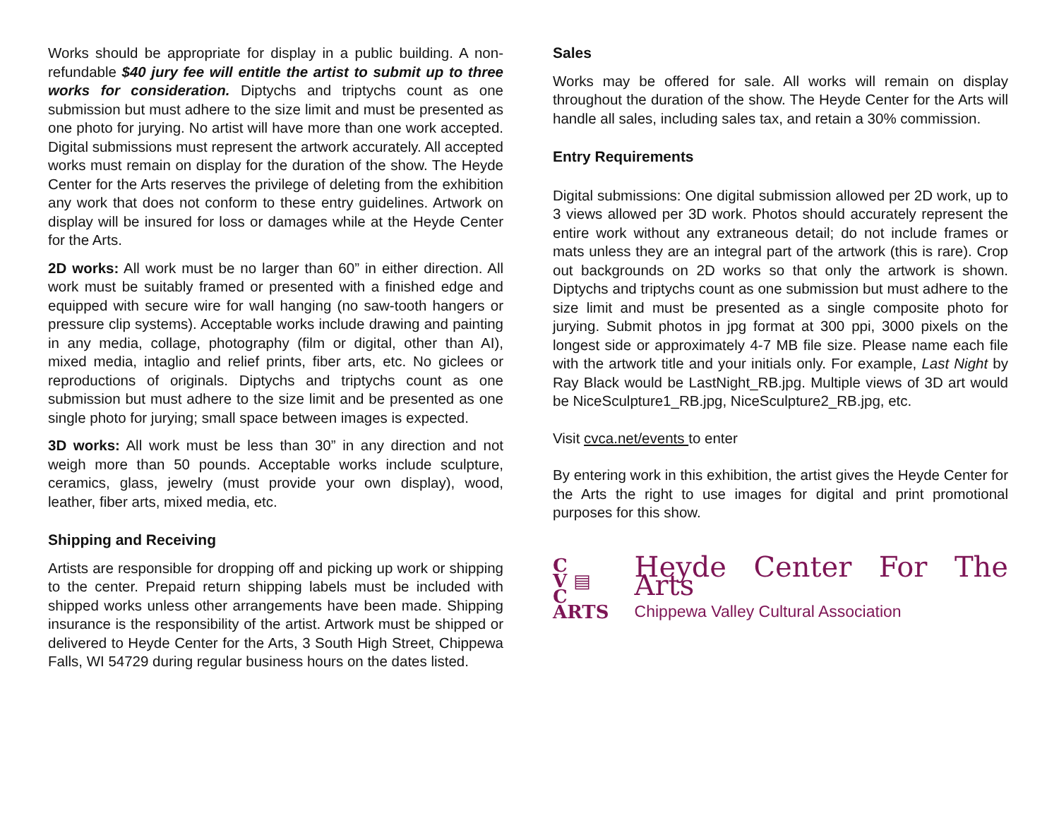Works should be appropriate for display in a public building. A non-refundable $40 jury fee will entitle the artist to submit up to three works for consideration. Diptychs and triptychs count as one submission but must adhere to the size limit and must be presented as one photo for jurying. No artist will have more than one work accepted. Digital submissions must represent the artwork accurately. All accepted works must remain on display for the duration of the show. The Heyde Center for the Arts reserves the privilege of deleting from the exhibition any work that does not conform to these entry guidelines. Artwork on display will be insured for loss or damages while at the Heyde Center for the Arts.
2D works: All work must be no larger than 60” in either direction. All work must be suitably framed or presented with a finished edge and equipped with secure wire for wall hanging (no saw-tooth hangers or pressure clip systems). Acceptable works include drawing and painting in any media, collage, photography (film or digital, other than AI), mixed media, intaglio and relief prints, fiber arts, etc. No giclees or reproductions of originals. Diptychs and triptychs count as one submission but must adhere to the size limit and be presented as one single photo for jurying; small space between images is expected.
3D works: All work must be less than 30” in any direction and not weigh more than 50 pounds. Acceptable works include sculpture, ceramics, glass, jewelry (must provide your own display), wood, leather, fiber arts, mixed media, etc.
Shipping and Receiving
Artists are responsible for dropping off and picking up work or shipping to the center. Prepaid return shipping labels must be included with shipped works unless other arrangements have been made. Shipping insurance is the responsibility of the artist. Artwork must be shipped or delivered to Heyde Center for the Arts, 3 South High Street, Chippewa Falls, WI 54729 during regular business hours on the dates listed.
Sales
Works may be offered for sale. All works will remain on display throughout the duration of the show. The Heyde Center for the Arts will handle all sales, including sales tax, and retain a 30% commission.
Entry Requirements
Digital submissions: One digital submission allowed per 2D work, up to 3 views allowed per 3D work. Photos should accurately represent the entire work without any extraneous detail; do not include frames or mats unless they are an integral part of the artwork (this is rare). Crop out backgrounds on 2D works so that only the artwork is shown. Diptychs and triptychs count as one submission but must adhere to the size limit and must be presented as a single composite photo for jurying. Submit photos in jpg format at 300 ppi, 3000 pixels on the longest side or approximately 4-7 MB file size. Please name each file with the artwork title and your initials only. For example, Last Night by Ray Black would be LastNight_RB.jpg. Multiple views of 3D art would be NiceSculpture1_RB.jpg, NiceSculpture2_RB.jpg, etc.
Visit cvca.net/events to enter
By entering work in this exhibition, the artist gives the Heyde Center for the Arts the right to use images for digital and print promotional purposes for this show.
C
V ▤
C
ARTS
Heyde Center For The Arts
Chippewa Valley Cultural Association